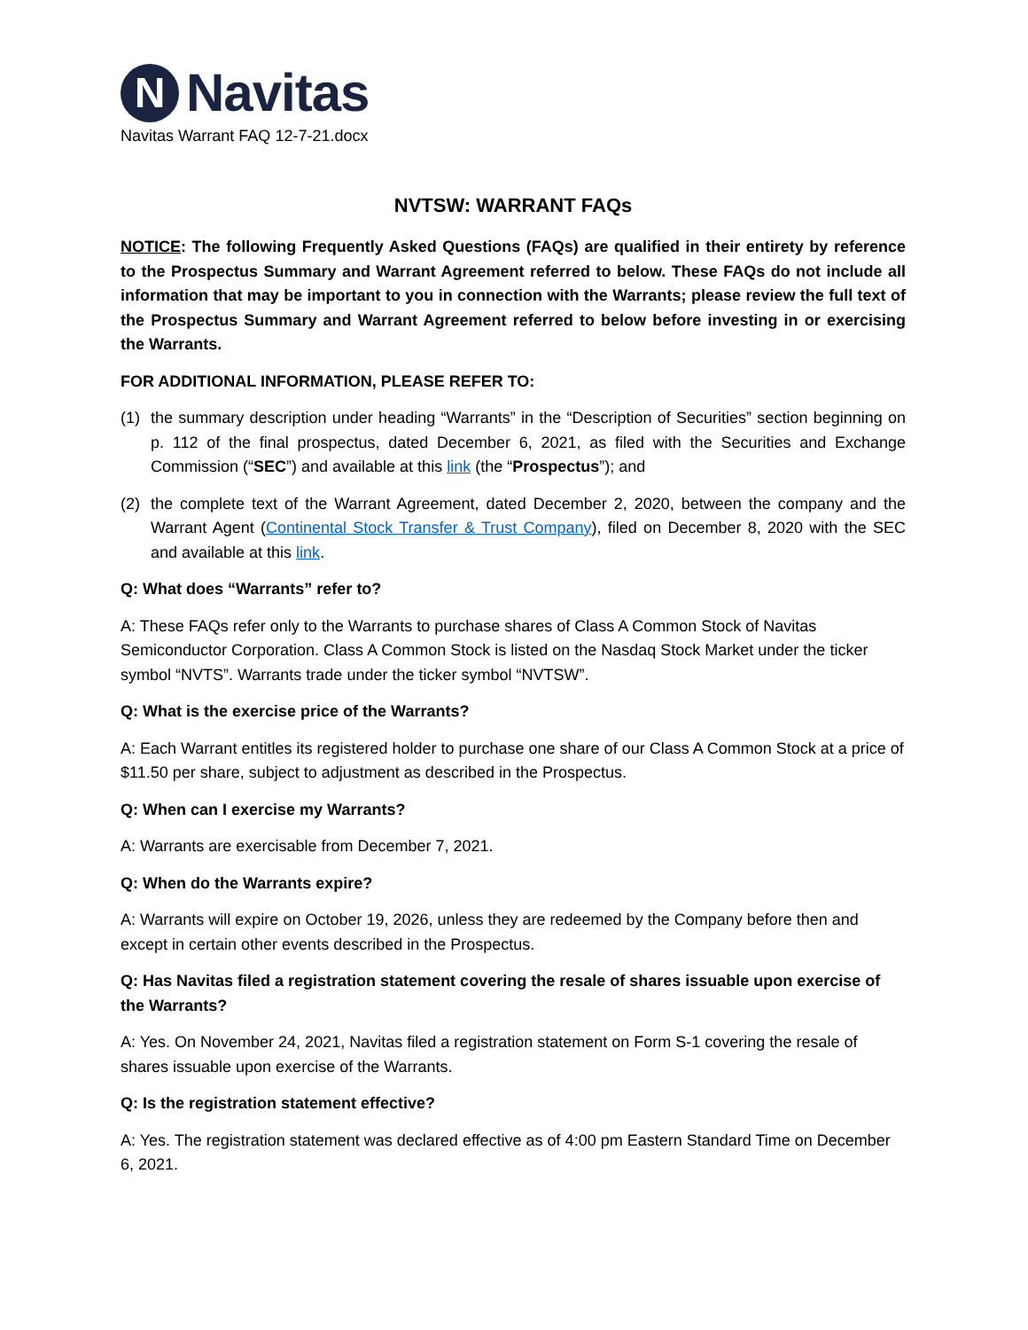N
Navitas
Navitas Warrant FAQ 12-7-21.docx
NVTSW: WARRANT FAQs
NOTICE: The following Frequently Asked Questions (FAQs) are qualified in their entirety by reference to the Prospectus Summary and Warrant Agreement referred to below. These FAQs do not include all information that may be important to you in connection with the Warrants; please review the full text of the Prospectus Summary and Warrant Agreement referred to below before investing in or exercising the Warrants.
FOR ADDITIONAL INFORMATION, PLEASE REFER TO:
(1) the summary description under heading “Warrants” in the “Description of Securities” section beginning on p. 112 of the final prospectus, dated December 6, 2021, as filed with the Securities and Exchange Commission (“SEC”) and available at this link (the “Prospectus”); and
(2) the complete text of the Warrant Agreement, dated December 2, 2020, between the company and the Warrant Agent (Continental Stock Transfer & Trust Company), filed on December 8, 2020 with the SEC and available at this link.
Q: What does “Warrants” refer to?
A: These FAQs refer only to the Warrants to purchase shares of Class A Common Stock of Navitas Semiconductor Corporation. Class A Common Stock is listed on the Nasdaq Stock Market under the ticker symbol “NVTS”. Warrants trade under the ticker symbol “NVTSW”.
Q: What is the exercise price of the Warrants?
A: Each Warrant entitles its registered holder to purchase one share of our Class A Common Stock at a price of $11.50 per share, subject to adjustment as described in the Prospectus.
Q: When can I exercise my Warrants?
A: Warrants are exercisable from December 7, 2021.
Q: When do the Warrants expire?
A: Warrants will expire on October 19, 2026, unless they are redeemed by the Company before then and except in certain other events described in the Prospectus.
Q: Has Navitas filed a registration statement covering the resale of shares issuable upon exercise of the Warrants?
A: Yes. On November 24, 2021, Navitas filed a registration statement on Form S-1 covering the resale of shares issuable upon exercise of the Warrants.
Q: Is the registration statement effective?
A: Yes. The registration statement was declared effective as of 4:00 pm Eastern Standard Time on December 6, 2021.